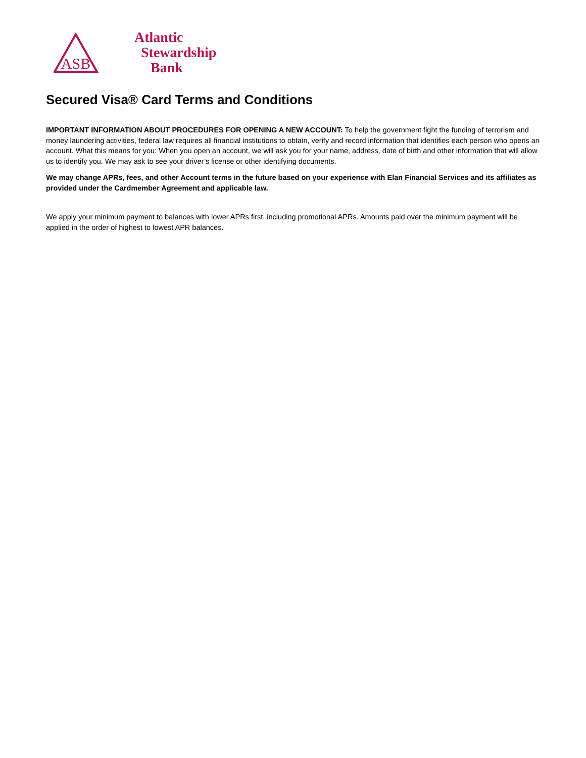ASB
Atlantic
Stewardship
Bank
Secured Visa® Card Terms and Conditions
IMPORTANT INFORMATION ABOUT PROCEDURES FOR OPENING A NEW ACCOUNT: To help the government fight the funding of terrorism and money laundering activities, federal law requires all financial institutions to obtain, verify and record information that identifies each person who opens an account. What this means for you: When you open an account, we will ask you for your name, address, date of birth and other information that will allow us to identify you. We may ask to see your driver’s license or other identifying documents.
We may change APRs, fees, and other Account terms in the future based on your experience with Elan Financial Services and its affiliates as provided under the Cardmember Agreement and applicable law.
We apply your minimum payment to balances with lower APRs first, including promotional APRs. Amounts paid over the minimum payment will be applied in the order of highest to lowest APR balances.